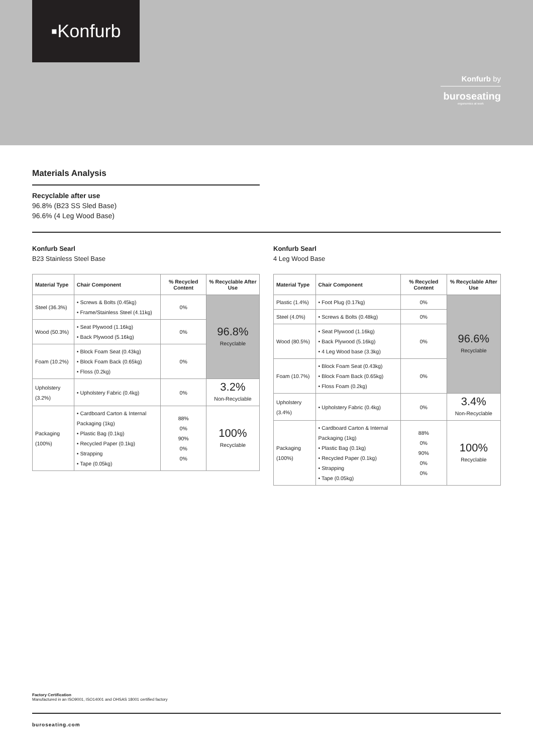▪Konfurb
Konfurb by
buroseating
ergonomics at work
Materials Analysis
Recyclable after use
96.8% (B23 SS Sled Base)
96.6% (4 Leg Wood Base)
Konfurb Searl
B23 Stainless Steel Base
| Material Type | Chair Component | % Recycled Content | % Recyclable After Use |
| --- | --- | --- | --- |
| Steel (36.3%) | • Screws & Bolts (0.45kg) • Frame/Stainless Steel (4.11kg) | 0% | 96.8% Recyclable |
| Wood (50.3%) | • Seat Plywood (1.16kg) • Back Plywood (5.16kg) | 0% | |
| Foam (10.2%) | • Block Foam Seat (0.43kg) • Block Foam Back (0.65kg) • Floss (0.2kg) | 0% | |
| Upholstery (3.2%) | • Upholstery Fabric (0.4kg) | 0% | 3.2% Non-Recyclable |
| Packaging (100%) | • Cardboard Carton & Internal Packaging (1kg) • Plastic Bag (0.1kg) • Recycled Paper (0.1kg) • Strapping • Tape (0.05kg) | 88% 0% 90% 0% 0% | 100% Recyclable |
Konfurb Searl
4 Leg Wood Base
| Material Type | Chair Component | % Recycled Content | % Recyclable After Use |
| --- | --- | --- | --- |
| Plastic (1.4%) | • Foot Plug (0.17kg) | 0% | 96.6% Recyclable |
| Steel (4.0%) | • Screws & Bolts (0.48kg) | 0% | |
| Wood (80.5%) | • Seat Plywood (1.16kg) • Back Plywood (5.16kg) • 4 Leg Wood base (3.3kg) | 0% | |
| Foam (10.7%) | • Block Foam Seat (0.43kg) • Block Foam Back (0.65kg) • Floss Foam (0.2kg) | 0% | |
| Upholstery (3.4%) | • Upholstery Fabric (0.4kg) | 0% | 3.4% Non-Recyclable |
| Packaging (100%) | • Cardboard Carton & Internal Packaging (1kg) • Plastic Bag (0.1kg) • Recycled Paper (0.1kg) • Strapping • Tape (0.05kg) | 88% 0% 90% 0% 0% | 100% Recyclable |
Factory Certification
Manufactured in an ISO9001, ISO14001 and OHSAS 18001 certified factory
buroseating.com